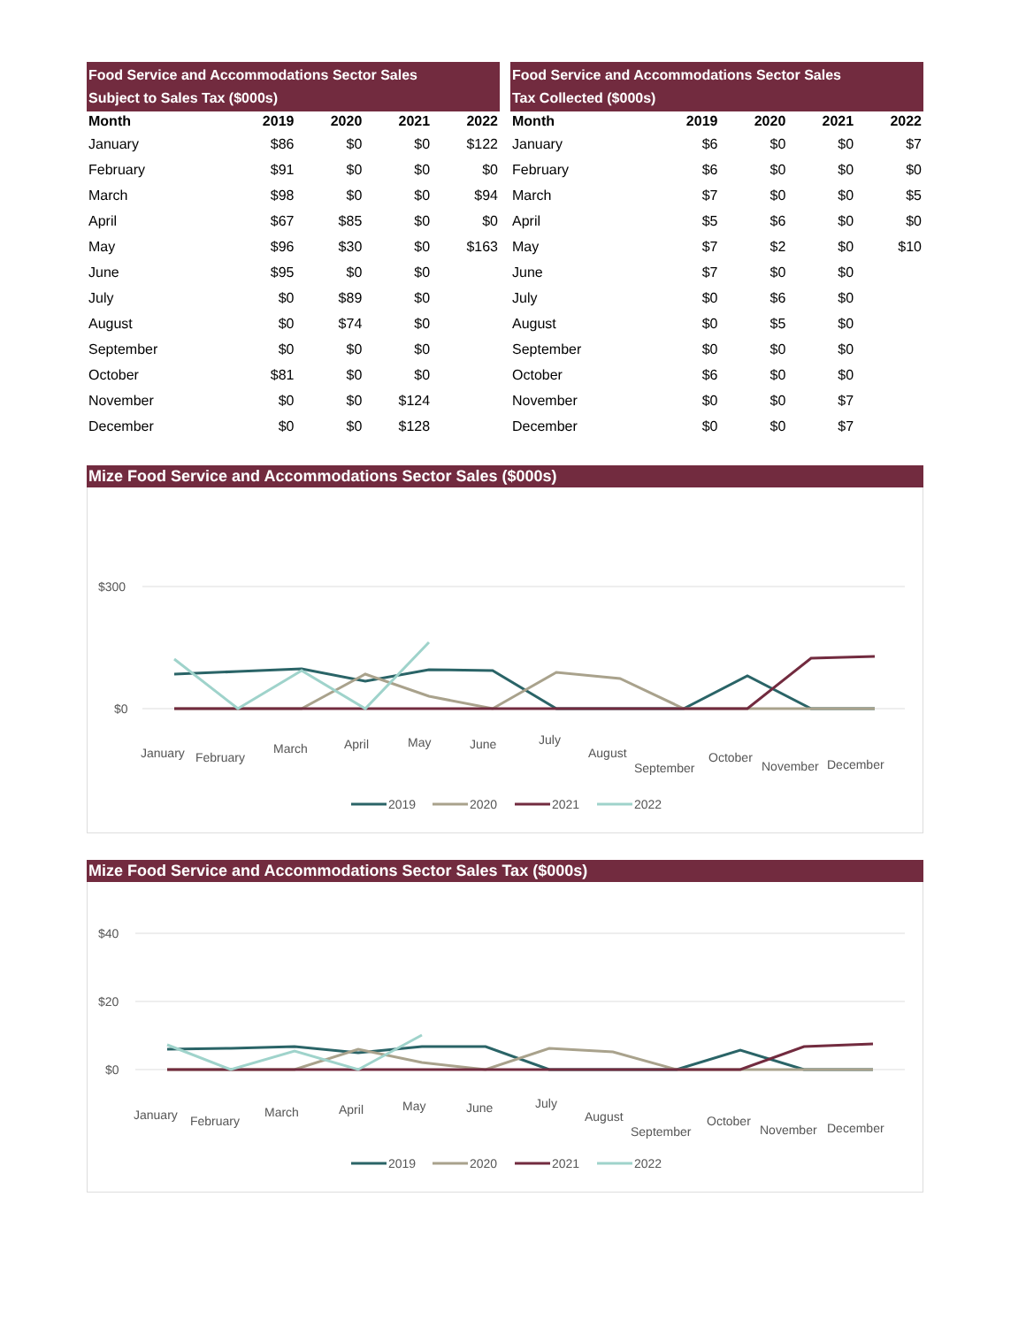| Food Service and Accommodations Sector Sales Subject to Sales Tax ($000s) | | | | |
| --- | --- | --- | --- | --- |
| Month | 2019 | 2020 | 2021 | 2022 |
| January | $86 | $0 | $0 | $122 |
| February | $91 | $0 | $0 | $0 |
| March | $98 | $0 | $0 | $94 |
| April | $67 | $85 | $0 | $0 |
| May | $96 | $30 | $0 | $163 |
| June | $95 | $0 | $0 | |
| July | $0 | $89 | $0 | |
| August | $0 | $74 | $0 | |
| September | $0 | $0 | $0 | |
| October | $81 | $0 | $0 | |
| November | $0 | $0 | $124 | |
| December | $0 | $0 | $128 | |
| Food Service and Accommodations Sector Sales Tax Collected ($000s) | | | | |
| --- | --- | --- | --- | --- |
| Month | 2019 | 2020 | 2021 | 2022 |
| January | $6 | $0 | $0 | $7 |
| February | $6 | $0 | $0 | $0 |
| March | $7 | $0 | $0 | $5 |
| April | $5 | $6 | $0 | $0 |
| May | $7 | $2 | $0 | $10 |
| June | $7 | $0 | $0 | |
| July | $0 | $6 | $0 | |
| August | $0 | $5 | $0 | |
| September | $0 | $0 | $0 | |
| October | $6 | $0 | $0 | |
| November | $0 | $0 | $7 | |
| December | $0 | $0 | $7 | |
Mize Food Service and Accommodations Sector Sales ($000s)
$300
$0
January
February
March
April
May
June
July
August
September
October
November
December
2019
2020
2021
2022
Mize Food Service and Accommodations Sector Sales Tax ($000s)
$40
$20
$0
January
February
March
April
May
June
July
August
September
October
November
December
2019
2020
2021
2022